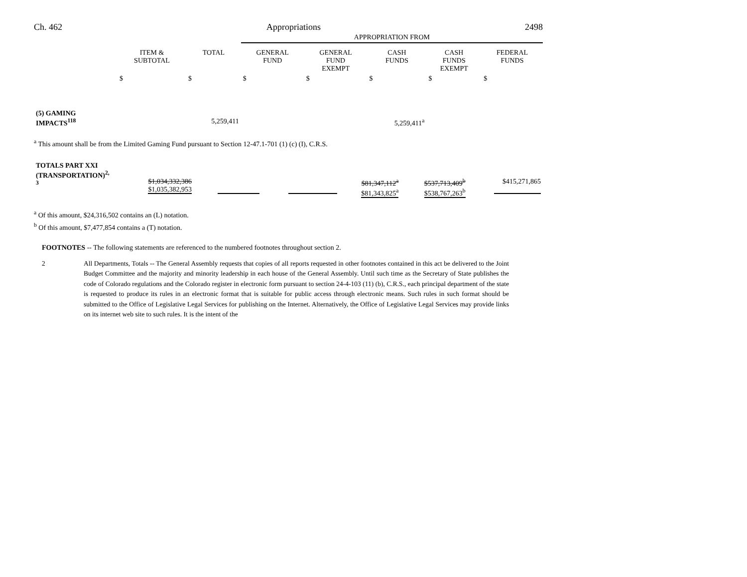Ch. 462 Appropriations 2498
| | | | APPROPRIATION FROM | | | | |
| | ITEM & SUBTOTAL | TOTAL | GENERAL FUND | GENERAL FUND EXEMPT | CASH FUNDS | CASH FUNDS EXEMPT | FEDERAL FUNDS |
| | $ | $ | $ | $ | $ | $ | $ |
| (5) GAMING IMPACTS<sup>118</sup> | | 5,259,411 | | | 5,259,411<sup>a</sup> | | |
<sup>a</sup> This amount shall be from the Limited Gaming Fund pursuant to Section 12-47.1-701 (1) (c) (I), C.R.S.
| TOTALS PART XXI (TRANSPORTATION)<sup>2,3</sup> | | $1,034,332,386 $1,035,382,953 | | | $81,347,112<sup>a</sup> $81,343,825<sup>a</sup> | $537,713,409<sup>b</sup> $538,767,263<sup>b</sup> | $415,271,865 |
<sup>a</sup> Of this amount, $24,316,502 contains an (L) notation.
<sup>b</sup> Of this amount, $7,477,854 contains a (T) notation.
FOOTNOTES -- The following statements are referenced to the numbered footnotes throughout section 2.
2 All Departments, Totals -- The General Assembly requests that copies of all reports requested in other footnotes contained in this act be delivered to the Joint Budget Committee and the majority and minority leadership in each house of the General Assembly. Until such time as the Secretary of State publishes the code of Colorado regulations and the Colorado register in electronic form pursuant to section 24-4-103 (11) (b), C.R.S., each principal department of the state is requested to produce its rules in an electronic format that is suitable for public access through electronic means. Such rules in such format should be submitted to the Office of Legislative Legal Services for publishing on the Internet. Alternatively, the Office of Legislative Legal Services may provide links on its internet web site to such rules. It is the intent of the